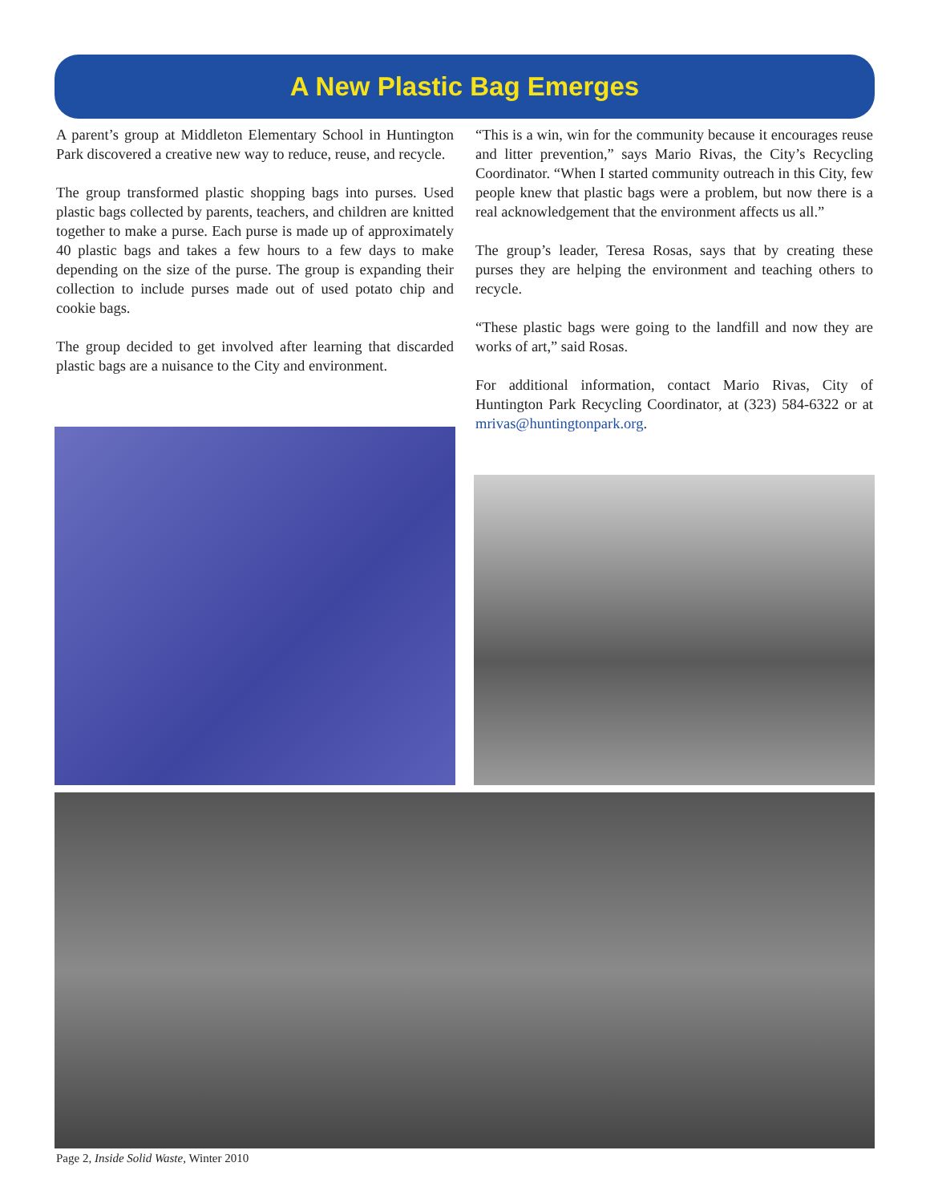A New Plastic Bag Emerges
A parent’s group at Middleton Elementary School in Huntington Park discovered a creative new way to reduce, reuse, and recycle.
The group transformed plastic shopping bags into purses. Used plastic bags collected by parents, teachers, and children are knitted together to make a purse. Each purse is made up of approximately 40 plastic bags and takes a few hours to a few days to make depending on the size of the purse. The group is expanding their collection to include purses made out of used potato chip and cookie bags.
The group decided to get involved after learning that discarded plastic bags are a nuisance to the City and environment.
“This is a win, win for the community because it encourages reuse and litter prevention,” says Mario Rivas, the City’s Recycling Coordinator. “When I started community outreach in this City, few people knew that plastic bags were a problem, but now there is a real acknowledgement that the environment affects us all.”
The group’s leader, Teresa Rosas, says that by creating these purses they are helping the environment and teaching others to recycle.
“These plastic bags were going to the landfill and now they are works of art,” said Rosas.
For additional information, contact Mario Rivas, City of Huntington Park Recycling Coordinator, at (323) 584-6322 or at mrivas@huntingtonpark.org.
Page 2, Inside Solid Waste, Winter 2010